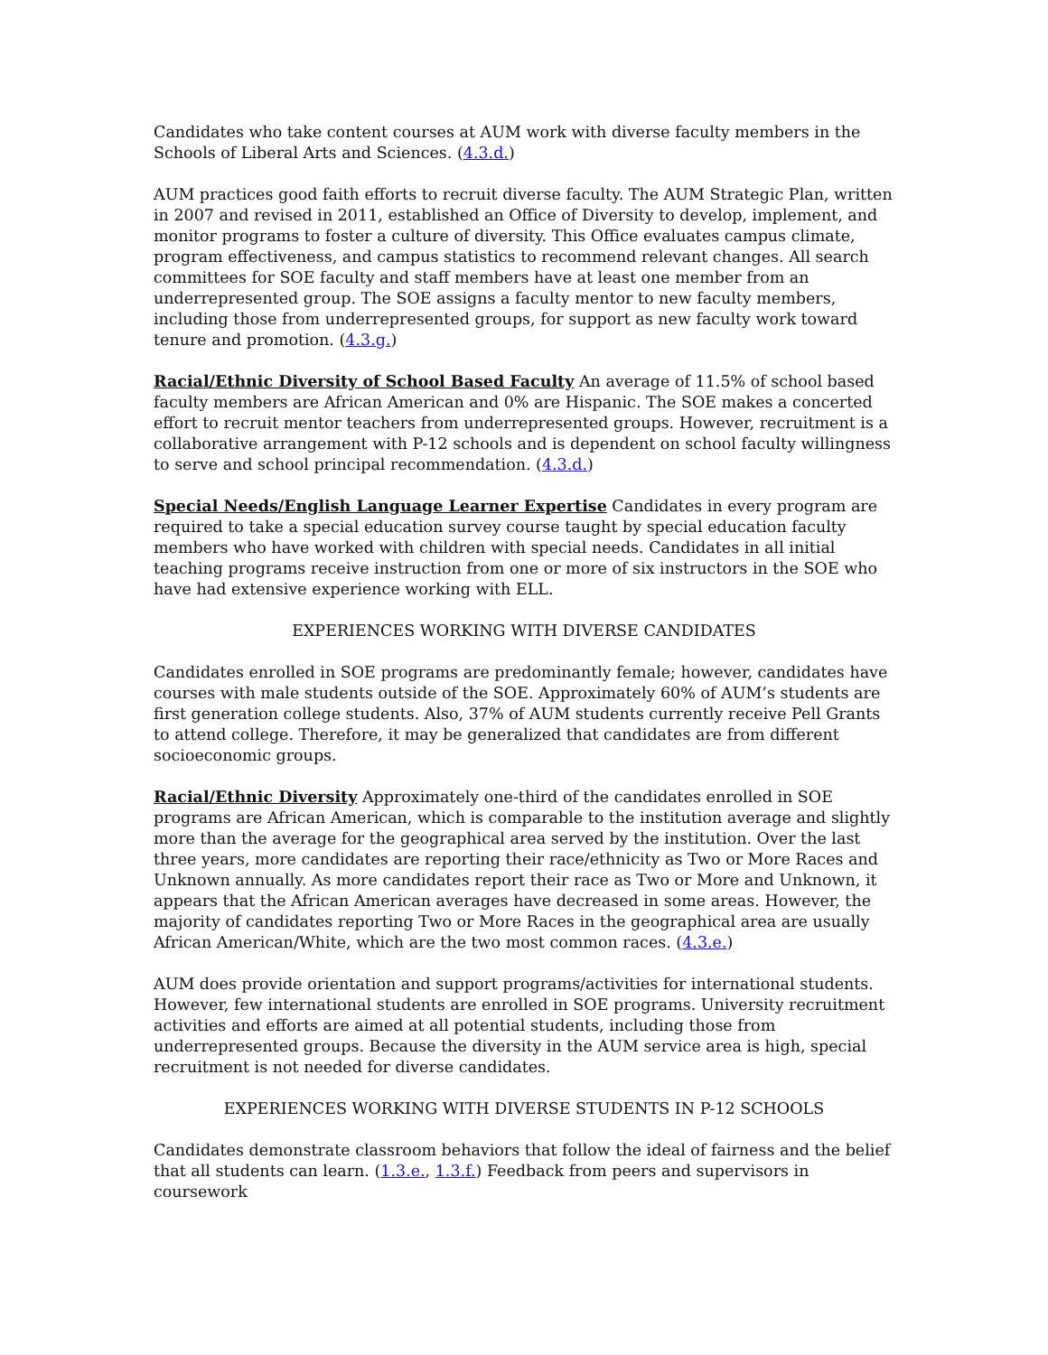Candidates who take content courses at AUM work with diverse faculty members in the Schools of Liberal Arts and Sciences. (4.3.d.)
AUM practices good faith efforts to recruit diverse faculty. The AUM Strategic Plan, written in 2007 and revised in 2011, established an Office of Diversity to develop, implement, and monitor programs to foster a culture of diversity. This Office evaluates campus climate, program effectiveness, and campus statistics to recommend relevant changes. All search committees for SOE faculty and staff members have at least one member from an underrepresented group. The SOE assigns a faculty mentor to new faculty members, including those from underrepresented groups, for support as new faculty work toward tenure and promotion. (4.3.g.)
Racial/Ethnic Diversity of School Based Faculty An average of 11.5% of school based faculty members are African American and 0% are Hispanic. The SOE makes a concerted effort to recruit mentor teachers from underrepresented groups. However, recruitment is a collaborative arrangement with P-12 schools and is dependent on school faculty willingness to serve and school principal recommendation. (4.3.d.)
Special Needs/English Language Learner Expertise Candidates in every program are required to take a special education survey course taught by special education faculty members who have worked with children with special needs. Candidates in all initial teaching programs receive instruction from one or more of six instructors in the SOE who have had extensive experience working with ELL.
EXPERIENCES WORKING WITH DIVERSE CANDIDATES
Candidates enrolled in SOE programs are predominantly female; however, candidates have courses with male students outside of the SOE. Approximately 60% of AUM’s students are first generation college students. Also, 37% of AUM students currently receive Pell Grants to attend college. Therefore, it may be generalized that candidates are from different socioeconomic groups.
Racial/Ethnic Diversity Approximately one-third of the candidates enrolled in SOE programs are African American, which is comparable to the institution average and slightly more than the average for the geographical area served by the institution. Over the last three years, more candidates are reporting their race/ethnicity as Two or More Races and Unknown annually. As more candidates report their race as Two or More and Unknown, it appears that the African American averages have decreased in some areas. However, the majority of candidates reporting Two or More Races in the geographical area are usually African American/White, which are the two most common races. (4.3.e.)
AUM does provide orientation and support programs/activities for international students. However, few international students are enrolled in SOE programs. University recruitment activities and efforts are aimed at all potential students, including those from underrepresented groups. Because the diversity in the AUM service area is high, special recruitment is not needed for diverse candidates.
EXPERIENCES WORKING WITH DIVERSE STUDENTS IN P-12 SCHOOLS
Candidates demonstrate classroom behaviors that follow the ideal of fairness and the belief that all students can learn. (1.3.e., 1.3.f.) Feedback from peers and supervisors in coursework